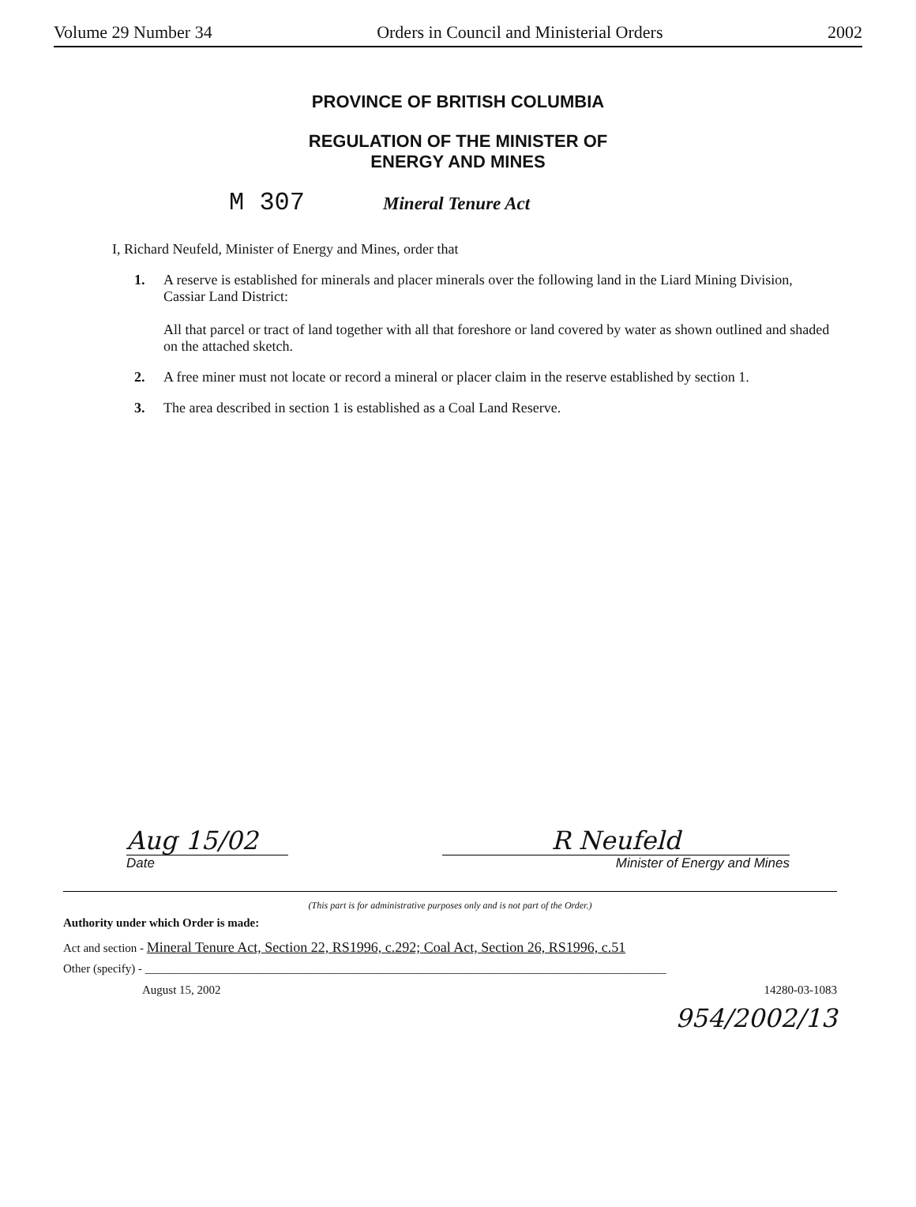Volume 29 Number 34 Orders in Council and Ministerial Orders 2002
PROVINCE OF BRITISH COLUMBIA
REGULATION OF THE MINISTER OF
ENERGY AND MINES
M 307 Mineral Tenure Act
I, Richard Neufeld, Minister of Energy and Mines, order that
1. A reserve is established for minerals and placer minerals over the following land in the Liard Mining Division, Cassiar Land District:
All that parcel or tract of land together with all that foreshore or land covered by water as shown outlined and shaded on the attached sketch.
2. A free miner must not locate or record a mineral or placer claim in the reserve established by section 1.
3. The area described in section 1 is established as a Coal Land Reserve.
Aug 15/02
Date
R Neufeld
Minister of Energy and Mines
(This part is for administrative purposes only and is not part of the Order.)
Authority under which Order is made:
Act and section - Mineral Tenure Act, Section 22, RS1996, c.292; Coal Act, Section 26, RS1996, c.51
Other (specify) - ________________________________________________________________________________________
August 15, 2002 14280-03-1083
954/2002/13